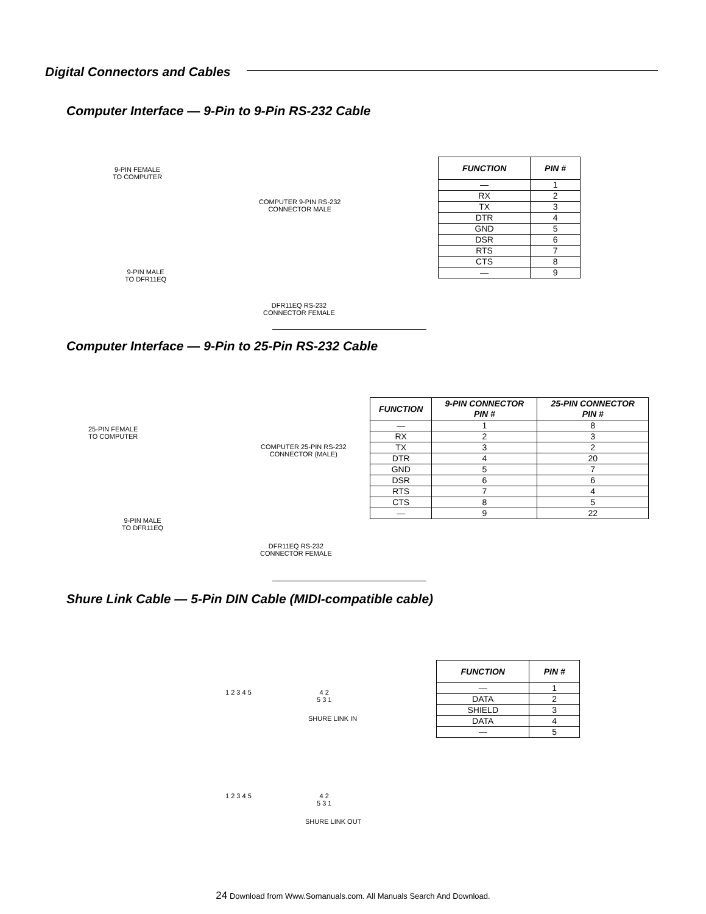Digital Connectors and Cables
Computer Interface — 9-Pin to 9-Pin RS-232 Cable
9-PIN FEMALE
TO COMPUTER
COMPUTER 9-PIN RS-232
CONNECTOR MALE
9-PIN MALE
TO DFR11EQ
DFR11EQ RS-232
CONNECTOR FEMALE
| FUNCTION | PIN # |
| --- | --- |
| — | 1 |
| RX | 2 |
| TX | 3 |
| DTR | 4 |
| GND | 5 |
| DSR | 6 |
| RTS | 7 |
| CTS | 8 |
| — | 9 |
Computer Interface — 9-Pin to 25-Pin RS-232 Cable
25-PIN FEMALE
TO COMPUTER
COMPUTER 25-PIN RS-232
CONNECTOR (MALE)
9-PIN MALE
TO DFR11EQ
DFR11EQ RS-232
CONNECTOR FEMALE
| FUNCTION | 9-PIN CONNECTOR PIN # | 25-PIN CONNECTOR PIN # |
| --- | --- | --- |
| — | 1 | 8 |
| RX | 2 | 3 |
| TX | 3 | 2 |
| DTR | 4 | 20 |
| GND | 5 | 7 |
| DSR | 6 | 6 |
| RTS | 7 | 4 |
| CTS | 8 | 5 |
| — | 9 | 22 |
Shure Link Cable — 5-Pin DIN Cable (MIDI-compatible cable)
1 2 3 4 5
4 2
5 3 1
SHURE LINK IN
1 2 3 4 5
4 2
5 3 1
SHURE LINK OUT
| FUNCTION | PIN # |
| --- | --- |
| — | 1 |
| DATA | 2 |
| SHIELD | 3 |
| DATA | 4 |
| — | 5 |
24 Download from Www.Somanuals.com. All Manuals Search And Download.